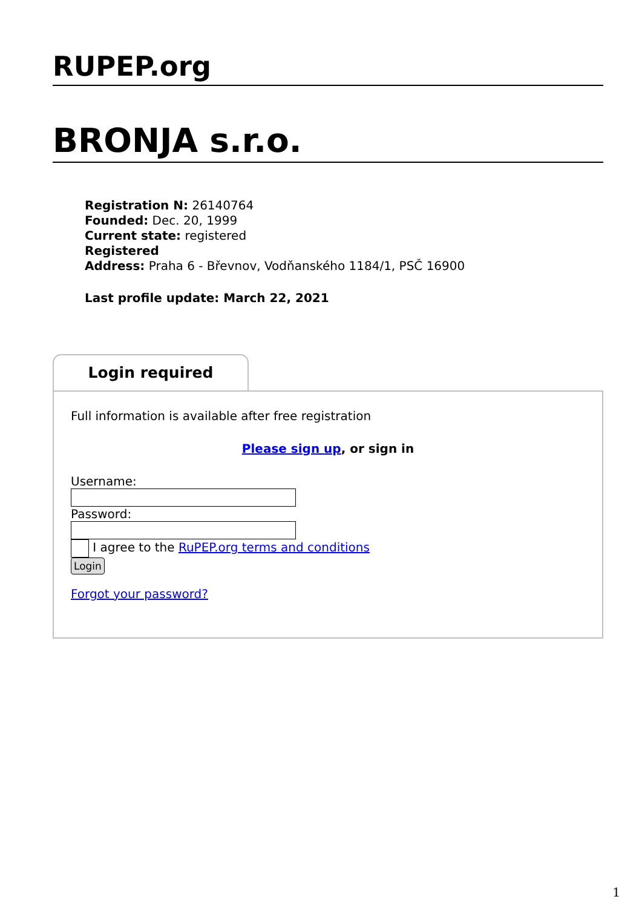RUPEP.org
BRONJA s.r.o.
Registration N: 26140764
Founded: Dec. 20, 1999
Current state: registered
Registered
Address: Praha 6 - Břevnov, Vodňanského 1184/1, PSČ 16900
Last profile update: March 22, 2021
Login required
Full information is available after free registration
Please sign up, or sign in
Username:
Password:
I agree to the RuPEP.org terms and conditions
Login
Forgot your password?
1